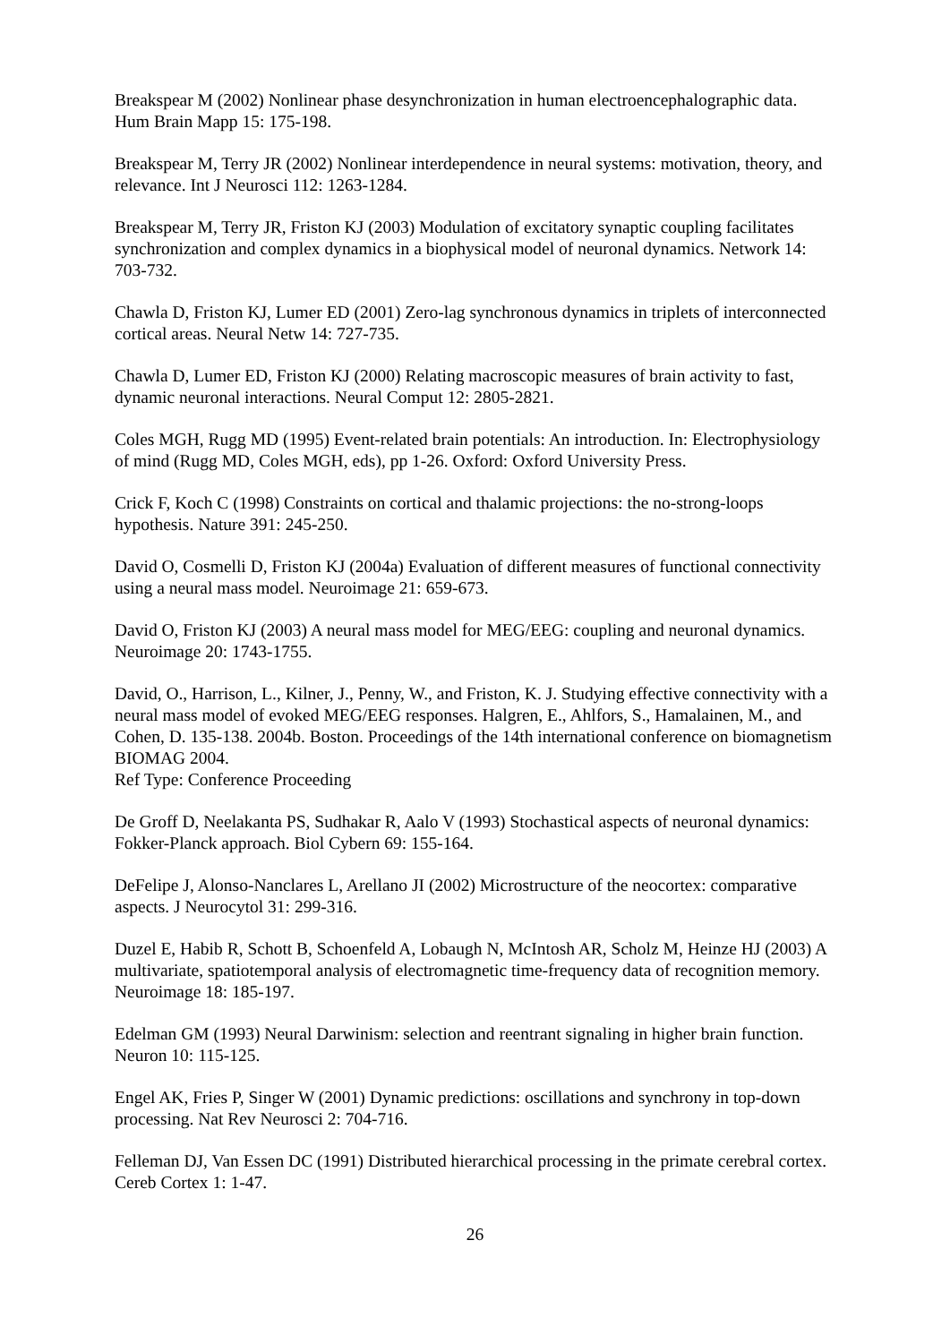Breakspear M (2002) Nonlinear phase desynchronization in human electroencephalographic data. Hum Brain Mapp 15: 175-198.
Breakspear M, Terry JR (2002) Nonlinear interdependence in neural systems: motivation, theory, and relevance. Int J Neurosci 112: 1263-1284.
Breakspear M, Terry JR, Friston KJ (2003) Modulation of excitatory synaptic coupling facilitates synchronization and complex dynamics in a biophysical model of neuronal dynamics. Network 14: 703-732.
Chawla D, Friston KJ, Lumer ED (2001) Zero-lag synchronous dynamics in triplets of interconnected cortical areas. Neural Netw 14: 727-735.
Chawla D, Lumer ED, Friston KJ (2000) Relating macroscopic measures of brain activity to fast, dynamic neuronal interactions. Neural Comput 12: 2805-2821.
Coles MGH, Rugg MD (1995) Event-related brain potentials: An introduction. In: Electrophysiology of mind (Rugg MD, Coles MGH, eds), pp 1-26. Oxford: Oxford University Press.
Crick F, Koch C (1998) Constraints on cortical and thalamic projections: the no-strong-loops hypothesis. Nature 391: 245-250.
David O, Cosmelli D, Friston KJ (2004a) Evaluation of different measures of functional connectivity using a neural mass model. Neuroimage 21: 659-673.
David O, Friston KJ (2003) A neural mass model for MEG/EEG: coupling and neuronal dynamics. Neuroimage 20: 1743-1755.
David, O., Harrison, L., Kilner, J., Penny, W., and Friston, K. J. Studying effective connectivity with a neural mass model of evoked MEG/EEG responses. Halgren, E., Ahlfors, S., Hamalainen, M., and Cohen, D. 135-138. 2004b. Boston. Proceedings of the 14th international conference on biomagnetism BIOMAG 2004.
Ref Type: Conference Proceeding
De Groff D, Neelakanta PS, Sudhakar R, Aalo V (1993) Stochastical aspects of neuronal dynamics: Fokker-Planck approach. Biol Cybern 69: 155-164.
DeFelipe J, Alonso-Nanclares L, Arellano JI (2002) Microstructure of the neocortex: comparative aspects. J Neurocytol 31: 299-316.
Duzel E, Habib R, Schott B, Schoenfeld A, Lobaugh N, McIntosh AR, Scholz M, Heinze HJ (2003) A multivariate, spatiotemporal analysis of electromagnetic time-frequency data of recognition memory. Neuroimage 18: 185-197.
Edelman GM (1993) Neural Darwinism: selection and reentrant signaling in higher brain function. Neuron 10: 115-125.
Engel AK, Fries P, Singer W (2001) Dynamic predictions: oscillations and synchrony in top-down processing. Nat Rev Neurosci 2: 704-716.
Felleman DJ, Van Essen DC (1991) Distributed hierarchical processing in the primate cerebral cortex. Cereb Cortex 1: 1-47.
26